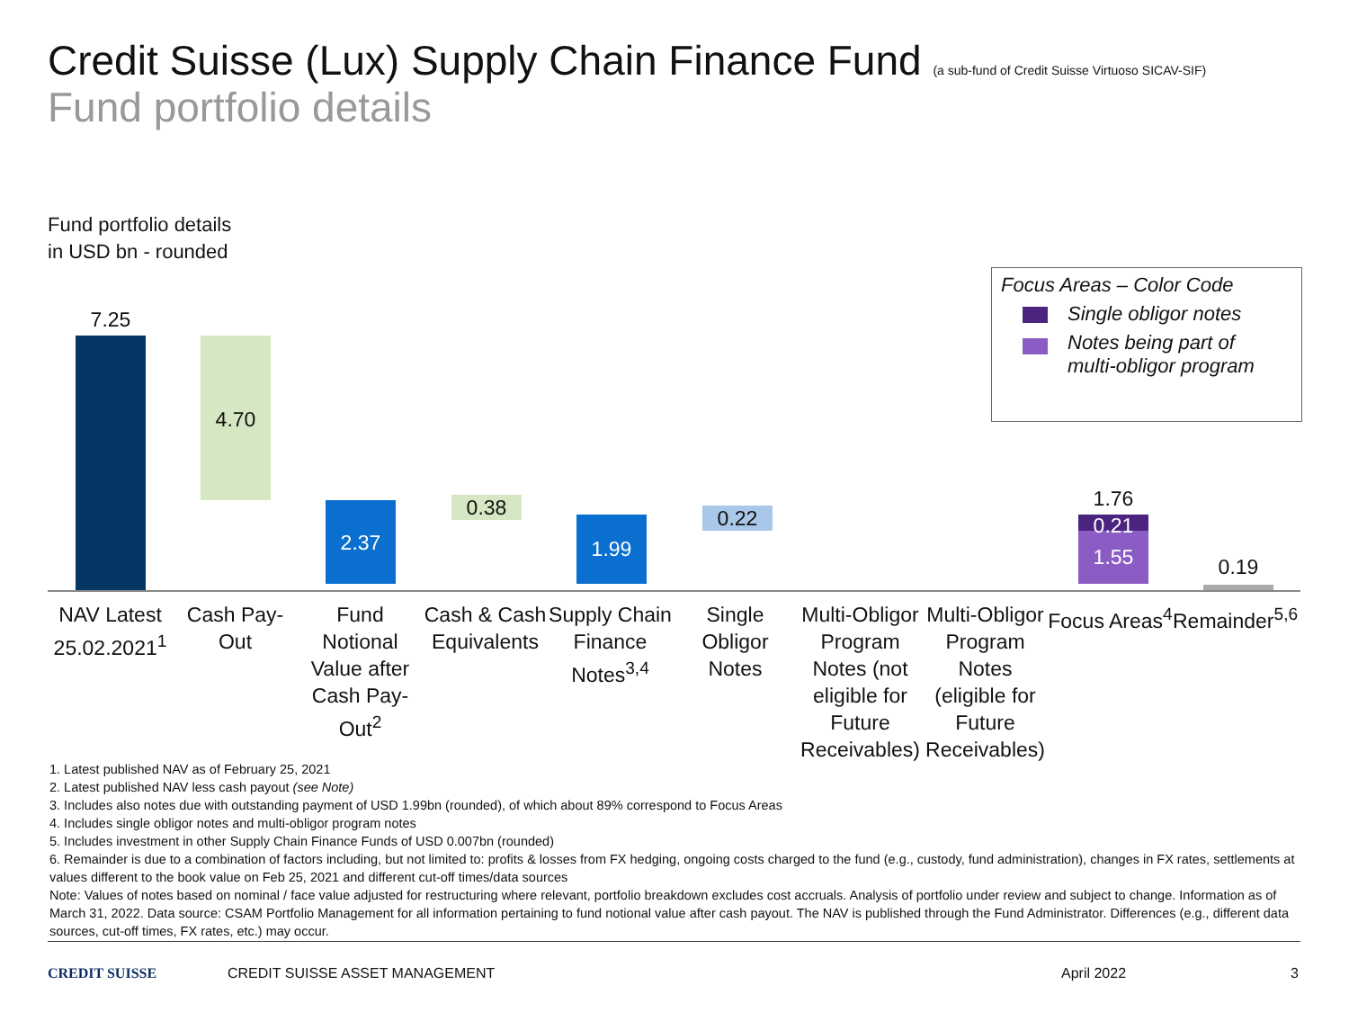Credit Suisse (Lux) Supply Chain Finance Fund (a sub-fund of Credit Suisse Virtuoso SICAV-SIF)
Fund portfolio details
Fund portfolio details
in USD bn - rounded
Focus Areas – Color Code
Single obligor notes
Notes being part of
multi-obligor program
7.25
4.70
2.37
0.38
1.99
0.22
1.76
0.21
1.55 0.19
NAV Latest 25.02.2021<sup>1</sup>
Cash Pay-Out
Fund Notional Value after Cash Pay-Out<sup>2</sup>
Cash & Cash Equivalents
Supply Chain Finance Notes<sup>3,4</sup>
Single Obligor Notes
Multi-Obligor Program Notes (not eligible for Future Receivables)
Multi-Obligor Program Notes (eligible for Future Receivables)
Focus Areas<sup>4</sup>
Remainder<sup>5,6</sup>
1. Latest published NAV as of February 25, 2021
2. Latest published NAV less cash payout (see Note)
3. Includes also notes due with outstanding payment of USD 1.99bn (rounded), of which about 89% correspond to Focus Areas
4. Includes single obligor notes and multi-obligor program notes
5. Includes investment in other Supply Chain Finance Funds of USD 0.007bn (rounded)
6. Remainder is due to a combination of factors including, but not limited to: profits & losses from FX hedging, ongoing costs charged to the fund (e.g., custody, fund administration), changes in FX rates, settlements at values different to the book value on Feb 25, 2021 and different cut-off times/data sources
Note: Values of notes based on nominal / face value adjusted for restructuring where relevant, portfolio breakdown excludes cost accruals. Analysis of portfolio under review and subject to change. Information as of March 31, 2022. Data source: CSAM Portfolio Management for all information pertaining to fund notional value after cash payout. The NAV is published through the Fund Administrator. Differences (e.g., different data sources, cut-off times, FX rates, etc.) may occur.
CREDIT SUISSE CREDIT SUISSE ASSET MANAGEMENT April 2022 3